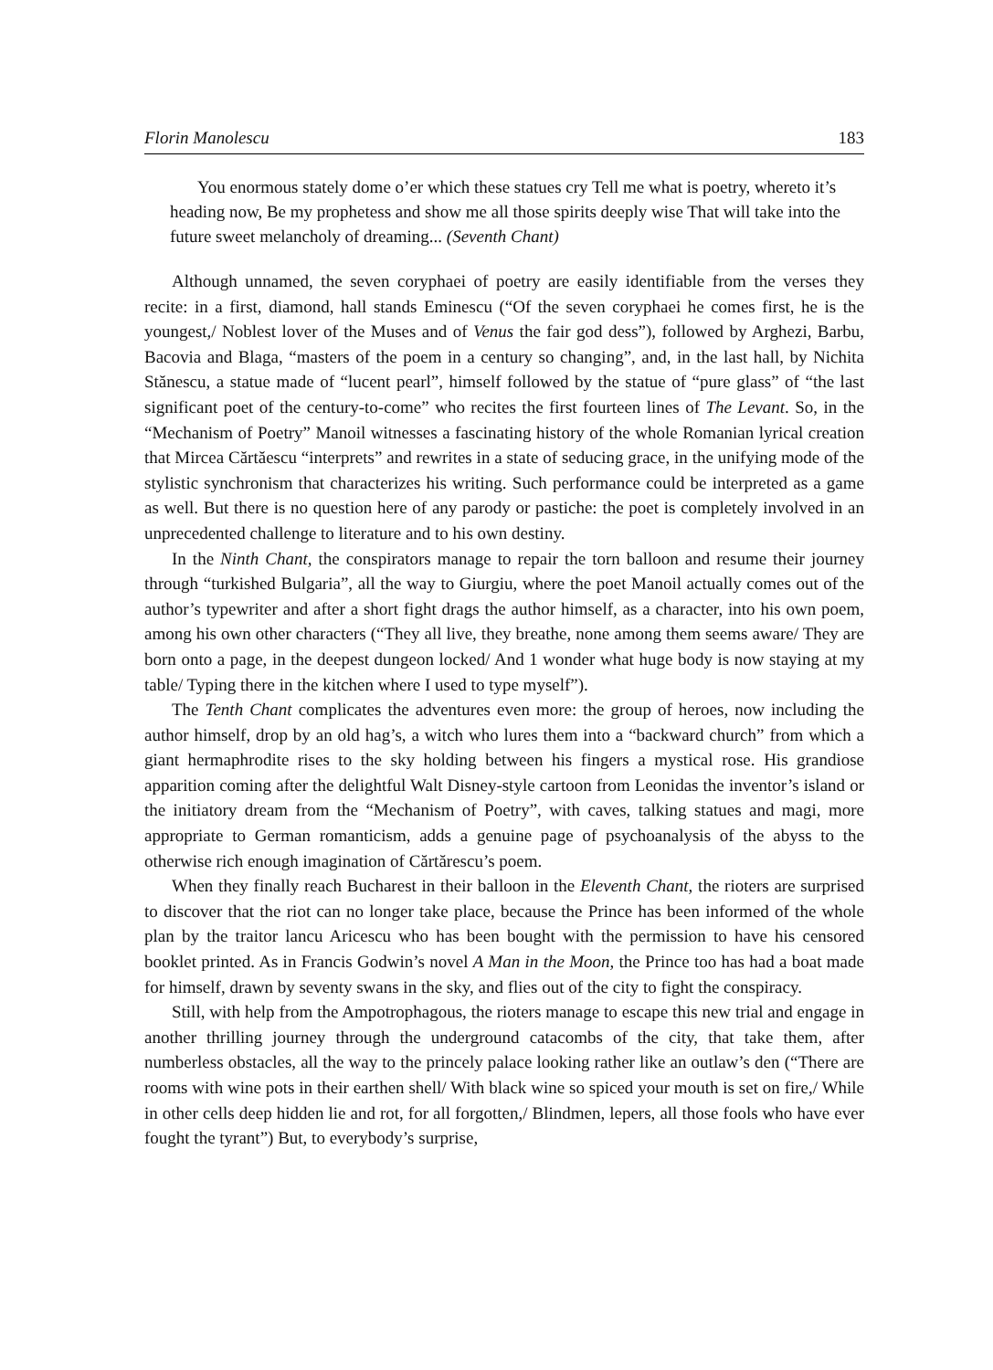Florin Manolescu 183
You enormous stately dome o’er which these statues cry Tell me what is poetry, whereto it’s heading now, Be my prophetess and show me all those spirits deeply wise That will take into the future sweet melancholy of dreaming... (Seventh Chant)
Although unnamed, the seven coryphaei of poetry are easily identifiable from the verses they recite: in a first, diamond, hall stands Eminescu (“Of the seven coryphaei he comes first, he is the youngest,/ Noblest lover of the Muses and of Venus the fair god dess”), followed by Arghezi, Barbu, Bacovia and Blaga, “masters of the poem in a century so changing”, and, in the last hall, by Nichita Stănescu, a statue made of “lucent pearl”, himself followed by the statue of “pure glass” of “the last significant poet of the century-to-come” who recites the first fourteen lines of The Levant. So, in the “Mechanism of Poetry” Manoil witnesses a fascinating history of the whole Romanian lyrical creation that Mircea Cărtăescu “interprets” and rewrites in a state of seducing grace, in the unifying mode of the stylistic synchronism that characterizes his writing. Such performance could be interpreted as a game as well. But there is no question here of any parody or pastiche: the poet is completely involved in an unprecedented challenge to literature and to his own destiny.
In the Ninth Chant, the conspirators manage to repair the torn balloon and resume their journey through “turkished Bulgaria”, all the way to Giurgiu, where the poet Manoil actually comes out of the author’s typewriter and after a short fight drags the author himself, as a character, into his own poem, among his own other characters (“They all live, they breathe, none among them seems aware/ They are born onto a page, in the deepest dungeon locked/ And 1 wonder what huge body is now staying at my table/ Typing there in the kitchen where I used to type myself”).
The Tenth Chant complicates the adventures even more: the group of heroes, now including the author himself, drop by an old hag’s, a witch who lures them into a “backward church” from which a giant hermaphrodite rises to the sky holding between his fingers a mystical rose. His grandiose apparition coming after the delightful Walt Disney-style cartoon from Leonidas the inventor’s island or the initiatory dream from the “Mechanism of Poetry”, with caves, talking statues and magi, more appropriate to German romanticism, adds a genuine page of psychoanalysis of the abyss to the otherwise rich enough imagination of Cărtărescu’s poem.
When they finally reach Bucharest in their balloon in the Eleventh Chant, the rioters are surprised to discover that the riot can no longer take place, because the Prince has been informed of the whole plan by the traitor lancu Aricescu who has been bought with the permission to have his censored booklet printed. As in Francis Godwin’s novel A Man in the Moon, the Prince too has had a boat made for himself, drawn by seventy swans in the sky, and flies out of the city to fight the conspiracy.
Still, with help from the Ampotrophagous, the rioters manage to escape this new trial and engage in another thrilling journey through the underground catacombs of the city, that take them, after numberless obstacles, all the way to the princely palace looking rather like an outlaw’s den (“There are rooms with wine pots in their earthen shell/ With black wine so spiced your mouth is set on fire,/ While in other cells deep hidden lie and rot, for all forgotten,/ Blindmen, lepers, all those fools who have ever fought the tyrant”) But, to everybody’s surprise,